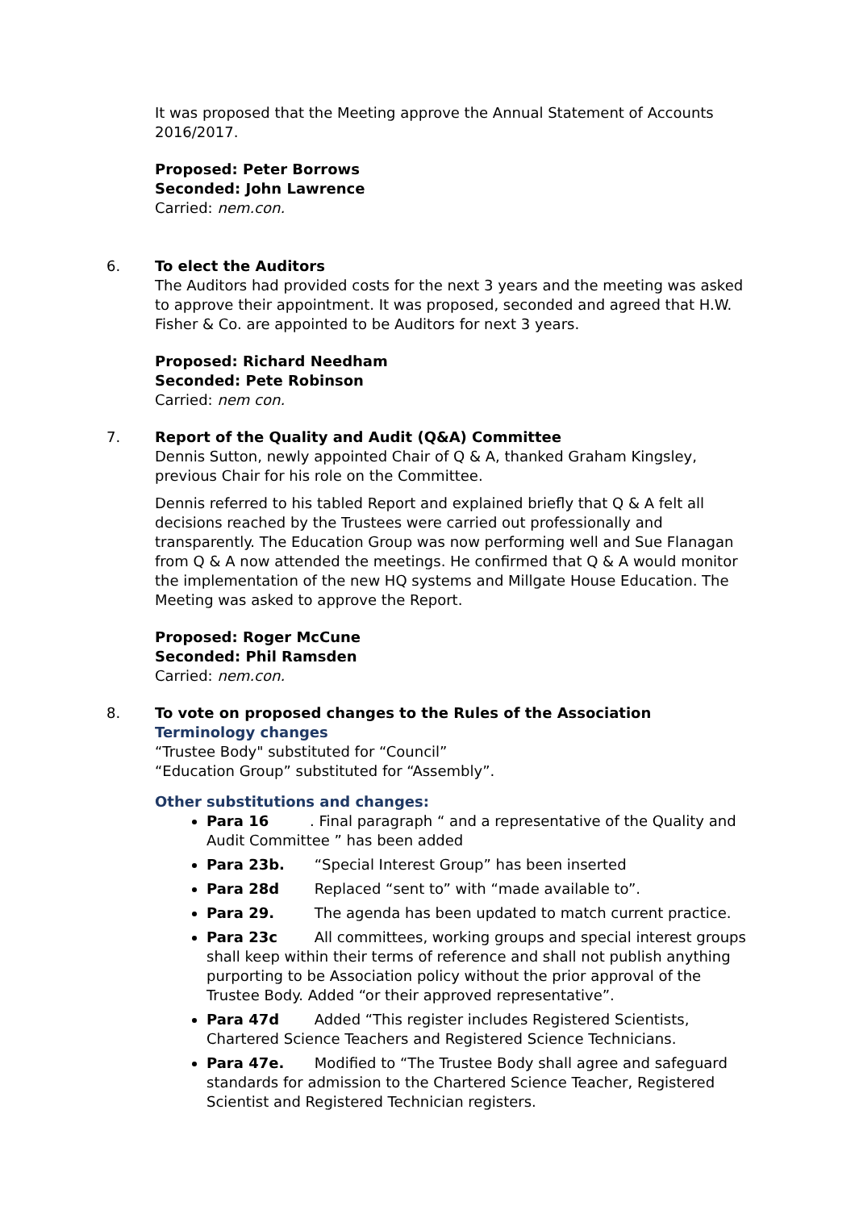It was proposed that the Meeting approve the Annual Statement of Accounts 2016/2017.
Proposed: Peter Borrows
Seconded: John Lawrence
Carried: nem.con.
6. To elect the Auditors
The Auditors had provided costs for the next 3 years and the meeting was asked to approve their appointment. It was proposed, seconded and agreed that H.W. Fisher & Co. are appointed to be Auditors for next 3 years.
Proposed: Richard Needham
Seconded: Pete Robinson
Carried: nem con.
7. Report of the Quality and Audit (Q&A) Committee
Dennis Sutton, newly appointed Chair of Q & A, thanked Graham Kingsley, previous Chair for his role on the Committee.
Dennis referred to his tabled Report and explained briefly that Q & A felt all decisions reached by the Trustees were carried out professionally and transparently. The Education Group was now performing well and Sue Flanagan from Q & A now attended the meetings. He confirmed that Q & A would monitor the implementation of the new HQ systems and Millgate House Education. The Meeting was asked to approve the Report.
Proposed: Roger McCune
Seconded: Phil Ramsden
Carried: nem.con.
8. To vote on proposed changes to the Rules of the Association
Terminology changes
“Trustee Body" substituted for “Council”
“Education Group” substituted for “Assembly”.
Other substitutions and changes:
Para 16. Final paragraph “ and a representative of the Quality and Audit Committee ” has been added
Para 23b. “Special Interest Group” has been inserted
Para 28d Replaced “sent to” with “made available to”.
Para 29. The agenda has been updated to match current practice.
Para 23c All committees, working groups and special interest groups shall keep within their terms of reference and shall not publish anything purporting to be Association policy without the prior approval of the Trustee Body. Added “or their approved representative”.
Para 47d Added “This register includes Registered Scientists, Chartered Science Teachers and Registered Science Technicians.
Para 47e. Modified to “The Trustee Body shall agree and safeguard standards for admission to the Chartered Science Teacher, Registered Scientist and Registered Technician registers.